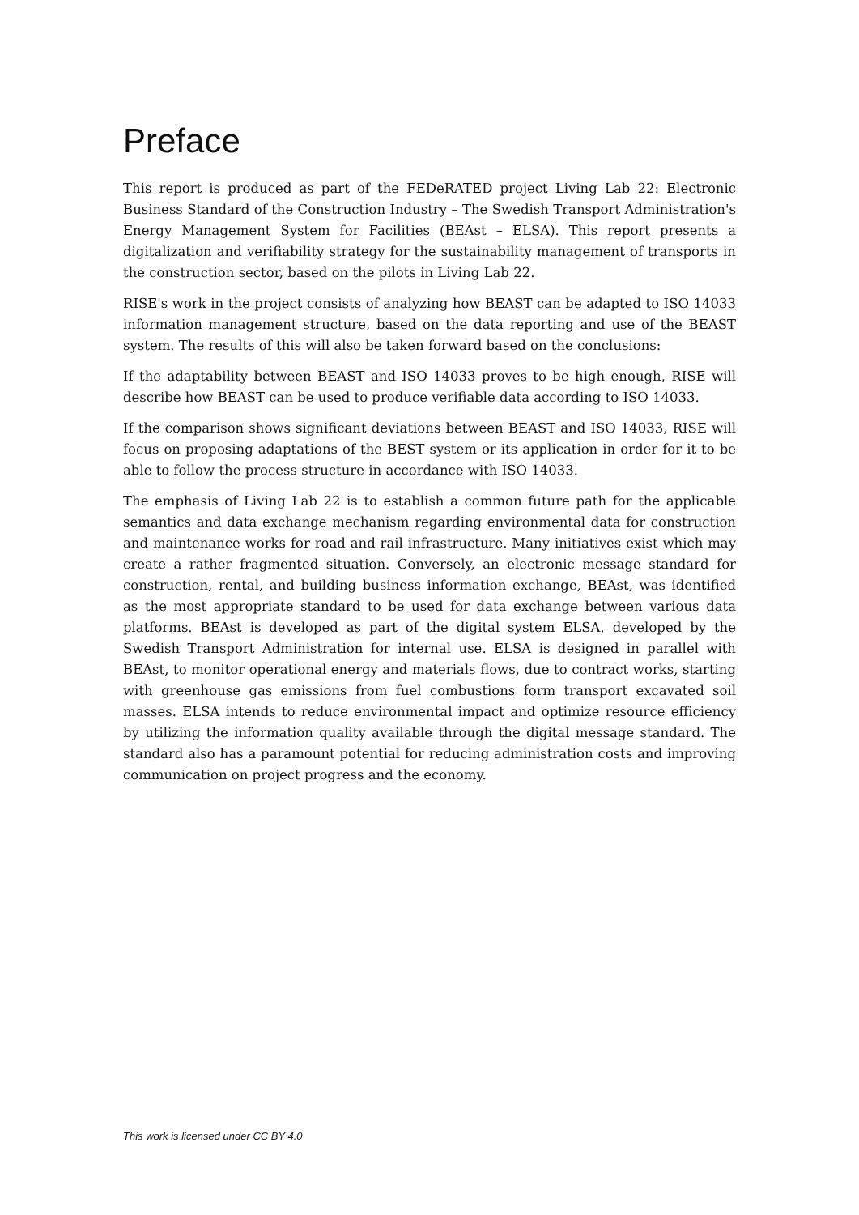Preface
This report is produced as part of the FEDeRATED project Living Lab 22: Electronic Business Standard of the Construction Industry – The Swedish Transport Administration's Energy Management System for Facilities (BEAst – ELSA). This report presents a digitalization and verifiability strategy for the sustainability management of transports in the construction sector, based on the pilots in Living Lab 22.
RISE's work in the project consists of analyzing how BEAST can be adapted to ISO 14033 information management structure, based on the data reporting and use of the BEAST system. The results of this will also be taken forward based on the conclusions:
If the adaptability between BEAST and ISO 14033 proves to be high enough, RISE will describe how BEAST can be used to produce verifiable data according to ISO 14033.
If the comparison shows significant deviations between BEAST and ISO 14033, RISE will focus on proposing adaptations of the BEST system or its application in order for it to be able to follow the process structure in accordance with ISO 14033.
The emphasis of Living Lab 22 is to establish a common future path for the applicable semantics and data exchange mechanism regarding environmental data for construction and maintenance works for road and rail infrastructure. Many initiatives exist which may create a rather fragmented situation. Conversely, an electronic message standard for construction, rental, and building business information exchange, BEAst, was identified as the most appropriate standard to be used for data exchange between various data platforms. BEAst is developed as part of the digital system ELSA, developed by the Swedish Transport Administration for internal use. ELSA is designed in parallel with BEAst, to monitor operational energy and materials flows, due to contract works, starting with greenhouse gas emissions from fuel combustions form transport excavated soil masses. ELSA intends to reduce environmental impact and optimize resource efficiency by utilizing the information quality available through the digital message standard. The standard also has a paramount potential for reducing administration costs and improving communication on project progress and the economy.
This work is licensed under CC BY 4.0